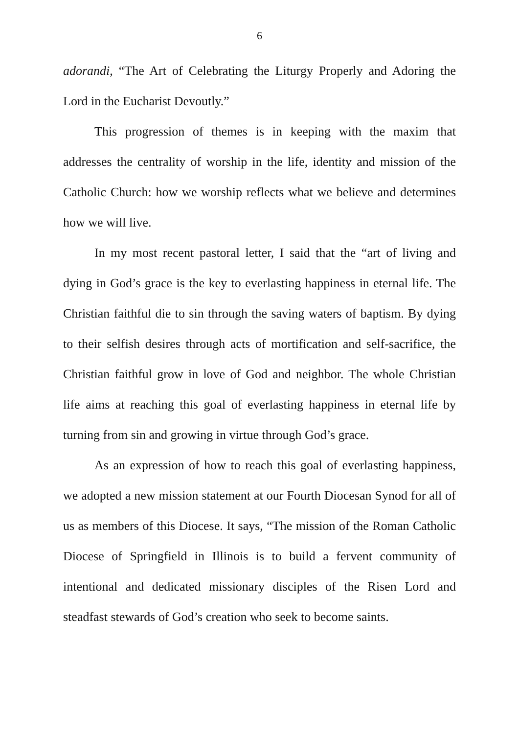6
adorandi, “The Art of Celebrating the Liturgy Properly and Adoring the Lord in the Eucharist Devoutly.”
This progression of themes is in keeping with the maxim that addresses the centrality of worship in the life, identity and mission of the Catholic Church: how we worship reflects what we believe and determines how we will live.
In my most recent pastoral letter, I said that the “art of living and dying in God’s grace is the key to everlasting happiness in eternal life. The Christian faithful die to sin through the saving waters of baptism. By dying to their selfish desires through acts of mortification and self-sacrifice, the Christian faithful grow in love of God and neighbor. The whole Christian life aims at reaching this goal of everlasting happiness in eternal life by turning from sin and growing in virtue through God’s grace.
As an expression of how to reach this goal of everlasting happiness, we adopted a new mission statement at our Fourth Diocesan Synod for all of us as members of this Diocese. It says, “The mission of the Roman Catholic Diocese of Springfield in Illinois is to build a fervent community of intentional and dedicated missionary disciples of the Risen Lord and steadfast stewards of God’s creation who seek to become saints.